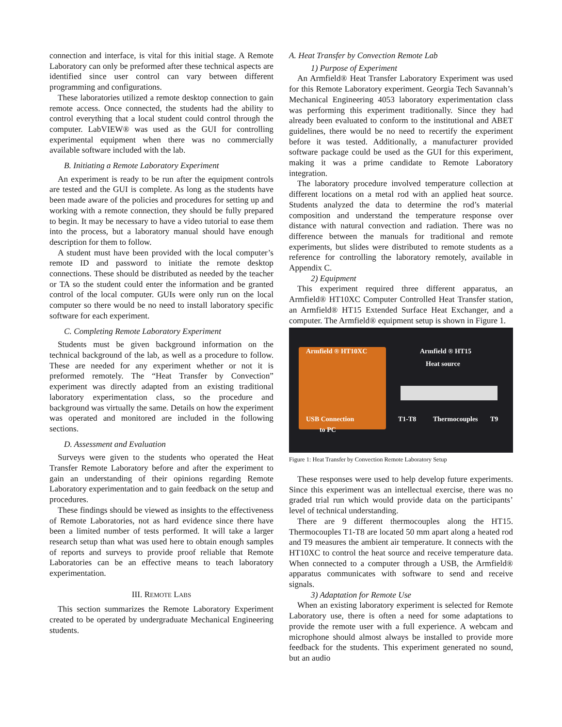connection and interface, is vital for this initial stage. A Remote Laboratory can only be preformed after these technical aspects are identified since user control can vary between different programming and configurations.
These laboratories utilized a remote desktop connection to gain remote access. Once connected, the students had the ability to control everything that a local student could control through the computer. LabVIEW® was used as the GUI for controlling experimental equipment when there was no commercially available software included with the lab.
B. Initiating a Remote Laboratory Experiment
An experiment is ready to be run after the equipment controls are tested and the GUI is complete. As long as the students have been made aware of the policies and procedures for setting up and working with a remote connection, they should be fully prepared to begin. It may be necessary to have a video tutorial to ease them into the process, but a laboratory manual should have enough description for them to follow.
A student must have been provided with the local computer’s remote ID and password to initiate the remote desktop connections. These should be distributed as needed by the teacher or TA so the student could enter the information and be granted control of the local computer. GUIs were only run on the local computer so there would be no need to install laboratory specific software for each experiment.
C. Completing Remote Laboratory Experiment
Students must be given background information on the technical background of the lab, as well as a procedure to follow. These are needed for any experiment whether or not it is preformed remotely. The “Heat Transfer by Convection” experiment was directly adapted from an existing traditional laboratory experimentation class, so the procedure and background was virtually the same. Details on how the experiment was operated and monitored are included in the following sections.
D. Assessment and Evaluation
Surveys were given to the students who operated the Heat Transfer Remote Laboratory before and after the experiment to gain an understanding of their opinions regarding Remote Laboratory experimentation and to gain feedback on the setup and procedures.
These findings should be viewed as insights to the effectiveness of Remote Laboratories, not as hard evidence since there have been a limited number of tests performed. It will take a larger research setup than what was used here to obtain enough samples of reports and surveys to provide proof reliable that Remote Laboratories can be an effective means to teach laboratory experimentation.
III. REMOTE LABS
This section summarizes the Remote Laboratory Experiment created to be operated by undergraduate Mechanical Engineering students.
A. Heat Transfer by Convection Remote Lab
1) Purpose of Experiment
An Armfield® Heat Transfer Laboratory Experiment was used for this Remote Laboratory experiment. Georgia Tech Savannah’s Mechanical Engineering 4053 laboratory experimentation class was performing this experiment traditionally. Since they had already been evaluated to conform to the institutional and ABET guidelines, there would be no need to recertify the experiment before it was tested. Additionally, a manufacturer provided software package could be used as the GUI for this experiment, making it was a prime candidate to Remote Laboratory integration.
The laboratory procedure involved temperature collection at different locations on a metal rod with an applied heat source. Students analyzed the data to determine the rod’s material composition and understand the temperature response over distance with natural convection and radiation. There was no difference between the manuals for traditional and remote experiments, but slides were distributed to remote students as a reference for controlling the laboratory remotely, available in Appendix C.
2) Equipment
This experiment required three different apparatus, an Armfield® HT10XC Computer Controlled Heat Transfer station, an Armfield® HT15 Extended Surface Heat Exchanger, and a computer. The Armfield® equipment setup is shown in Figure 1.
Armfield ® HT10XC Armfield ® HT15
Heat source
USB Connection
to PC
T1-T8 Thermocouples T9
Figure 1: Heat Transfer by Convection Remote Laboratory Setup
These responses were used to help develop future experiments. Since this experiment was an intellectual exercise, there was no graded trial run which would provide data on the participants’ level of technical understanding.
There are 9 different thermocouples along the HT15. Thermocouples T1-T8 are located 50 mm apart along a heated rod and T9 measures the ambient air temperature. It connects with the HT10XC to control the heat source and receive temperature data. When connected to a computer through a USB, the Armfield® apparatus communicates with software to send and receive signals.
3) Adaptation for Remote Use
When an existing laboratory experiment is selected for Remote Laboratory use, there is often a need for some adaptations to provide the remote user with a full experience. A webcam and microphone should almost always be installed to provide more feedback for the students. This experiment generated no sound, but an audio